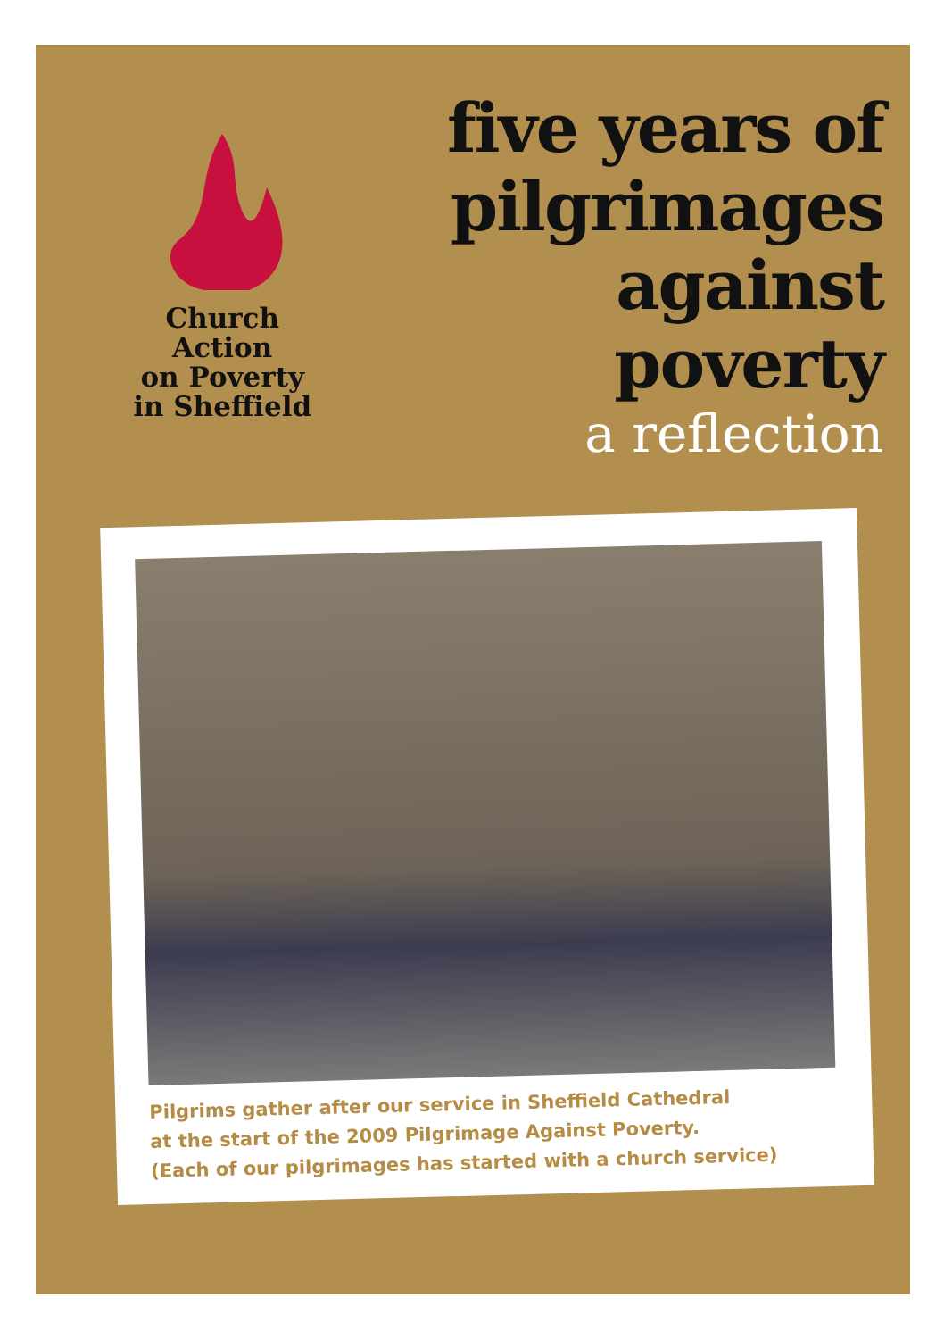Church Action
on Poverty
in Sheffield
five years of
pilgrimages
against poverty
a reflection
Pilgrims gather after our service in Sheffield Cathedral
at the start of the 2009 Pilgrimage Against Poverty.
(Each of our pilgrimages has started with a church service)